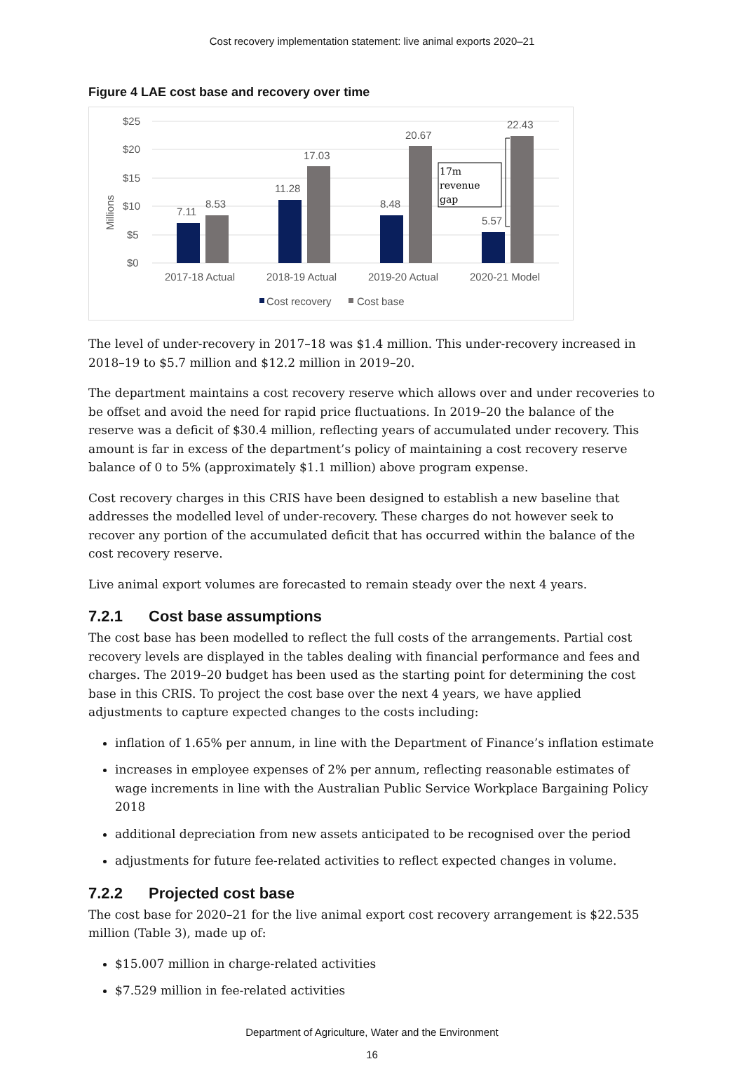Cost recovery implementation statement: live animal exports 2020–21
Figure 4 LAE cost base and recovery over time
$25
$20
$15
$10
$5
$0
Millions
7.11
8.53
11.28
17.03
8.48
20.67
5.57
22.43
17m
revenue
gap
2017-18 Actual
2018-19 Actual
2019-20 Actual
2020-21 Model
Cost recovery
Cost base
The level of under-recovery in 2017–18 was $1.4 million. This under-recovery increased in 2018–19 to $5.7 million and $12.2 million in 2019–20.
The department maintains a cost recovery reserve which allows over and under recoveries to be offset and avoid the need for rapid price fluctuations. In 2019–20 the balance of the reserve was a deficit of $30.4 million, reflecting years of accumulated under recovery. This amount is far in excess of the department’s policy of maintaining a cost recovery reserve balance of 0 to 5% (approximately $1.1 million) above program expense.
Cost recovery charges in this CRIS have been designed to establish a new baseline that addresses the modelled level of under-recovery. These charges do not however seek to recover any portion of the accumulated deficit that has occurred within the balance of the cost recovery reserve.
Live animal export volumes are forecasted to remain steady over the next 4 years.
7.2.1 Cost base assumptions
The cost base has been modelled to reflect the full costs of the arrangements. Partial cost recovery levels are displayed in the tables dealing with financial performance and fees and charges. The 2019–20 budget has been used as the starting point for determining the cost base in this CRIS. To project the cost base over the next 4 years, we have applied adjustments to capture expected changes to the costs including:
inflation of 1.65% per annum, in line with the Department of Finance’s inflation estimate
increases in employee expenses of 2% per annum, reflecting reasonable estimates of wage increments in line with the Australian Public Service Workplace Bargaining Policy 2018
additional depreciation from new assets anticipated to be recognised over the period
adjustments for future fee-related activities to reflect expected changes in volume.
7.2.2 Projected cost base
The cost base for 2020–21 for the live animal export cost recovery arrangement is $22.535 million (Table 3), made up of:
$15.007 million in charge-related activities
$7.529 million in fee-related activities
Department of Agriculture, Water and the Environment
16